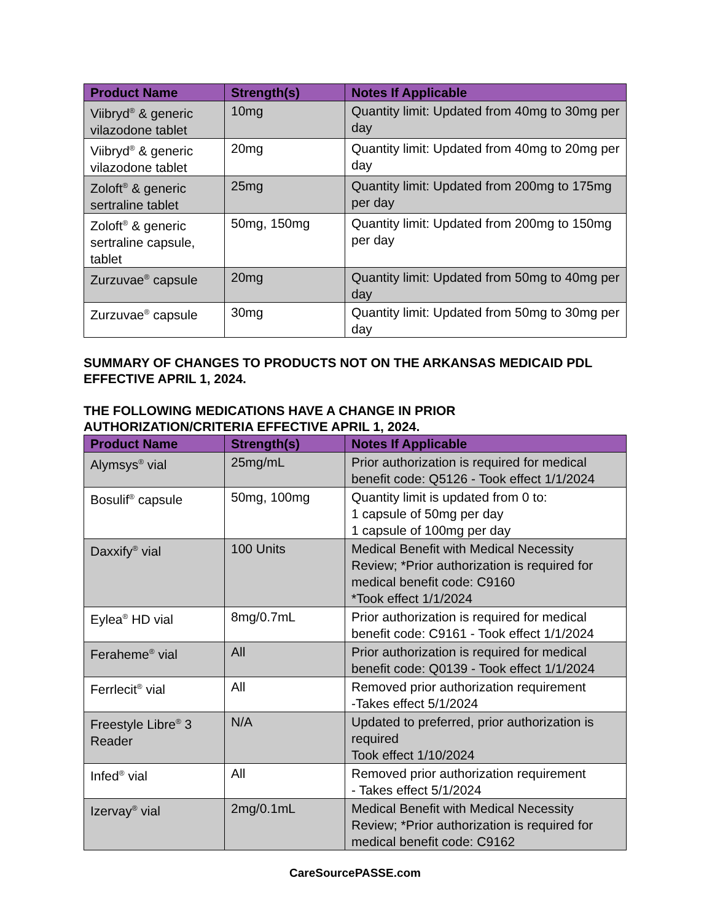| Product Name | Strength(s) | Notes If Applicable |
| --- | --- | --- |
| Viibryd<sup>®</sup> & generic vilazodone tablet | 10mg | Quantity limit: Updated from 40mg to 30mg per day |
| Viibryd<sup>®</sup> & generic vilazodone tablet | 20mg | Quantity limit: Updated from 40mg to 20mg per day |
| Zoloft<sup>®</sup> & generic sertraline tablet | 25mg | Quantity limit: Updated from 200mg to 175mg per day |
| Zoloft<sup>®</sup> & generic sertraline capsule, tablet | 50mg, 150mg | Quantity limit: Updated from 200mg to 150mg per day |
| Zurzuvae<sup>®</sup> capsule | 20mg | Quantity limit: Updated from 50mg to 40mg per day |
| Zurzuvae<sup>®</sup> capsule | 30mg | Quantity limit: Updated from 50mg to 30mg per day |
SUMMARY OF CHANGES TO PRODUCTS NOT ON THE ARKANSAS MEDICAID PDL EFFECTIVE APRIL 1, 2024.
THE FOLLOWING MEDICATIONS HAVE A CHANGE IN PRIOR AUTHORIZATION/CRITERIA EFFECTIVE APRIL 1, 2024.
| Product Name | Strength(s) | Notes If Applicable |
| --- | --- | --- |
| Alymsys<sup>®</sup> vial | 25mg/mL | Prior authorization is required for medical benefit code: Q5126 - Took effect 1/1/2024 |
| Bosulif<sup>®</sup> capsule | 50mg, 100mg | Quantity limit is updated from 0 to: 1 capsule of 50mg per day 1 capsule of 100mg per day |
| Daxxify<sup>®</sup> vial | 100 Units | Medical Benefit with Medical Necessity Review; *Prior authorization is required for medical benefit code: C9160 *Took effect 1/1/2024 |
| Eylea<sup>®</sup> HD vial | 8mg/0.7mL | Prior authorization is required for medical benefit code: C9161 - Took effect 1/1/2024 |
| Feraheme<sup>®</sup> vial | All | Prior authorization is required for medical benefit code: Q0139 - Took effect 1/1/2024 |
| Ferrlecit<sup>®</sup> vial | All | Removed prior authorization requirement -Takes effect 5/1/2024 |
| Freestyle Libre<sup>®</sup> 3 Reader | N/A | Updated to preferred, prior authorization is required Took effect 1/10/2024 |
| Infed<sup>®</sup> vial | All | Removed prior authorization requirement - Takes effect 5/1/2024 |
| Izervay<sup>®</sup> vial | 2mg/0.1mL | Medical Benefit with Medical Necessity Review; *Prior authorization is required for medical benefit code: C9162 |
CareSourcePASSE.com